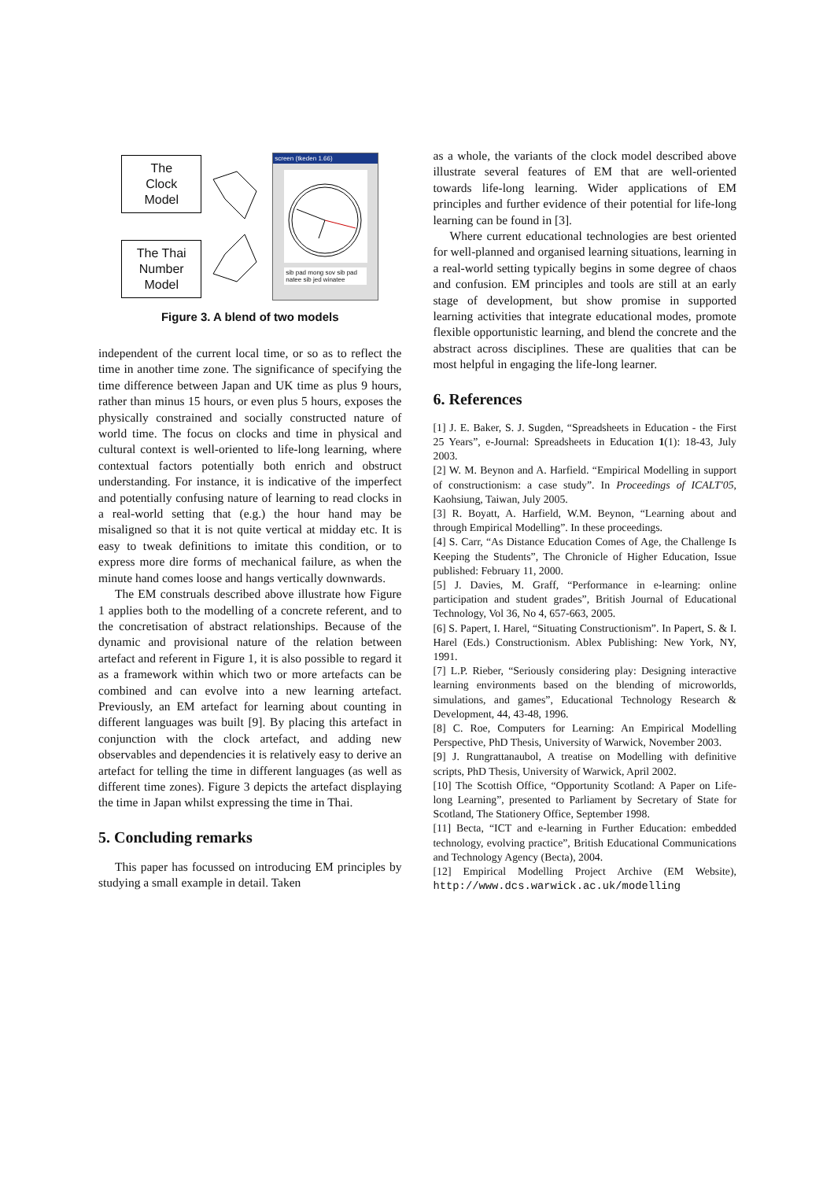The
Clock
Model
The Thai
Number
Model
screen (tkeden 1.66)
sib pad mong sov sib pad natee sib jed winatee
Figure 3. A blend of two models
independent of the current local time, or so as to reflect the time in another time zone. The significance of specifying the time difference between Japan and UK time as plus 9 hours, rather than minus 15 hours, or even plus 5 hours, exposes the physically constrained and socially constructed nature of world time. The focus on clocks and time in physical and cultural context is well-oriented to life-long learning, where contextual factors potentially both enrich and obstruct understanding. For instance, it is indicative of the imperfect and potentially confusing nature of learning to read clocks in a real-world setting that (e.g.) the hour hand may be misaligned so that it is not quite vertical at midday etc. It is easy to tweak definitions to imitate this condition, or to express more dire forms of mechanical failure, as when the minute hand comes loose and hangs vertically downwards.
The EM construals described above illustrate how Figure 1 applies both to the modelling of a concrete referent, and to the concretisation of abstract relationships. Because of the dynamic and provisional nature of the relation between artefact and referent in Figure 1, it is also possible to regard it as a framework within which two or more artefacts can be combined and can evolve into a new learning artefact. Previously, an EM artefact for learning about counting in different languages was built [9]. By placing this artefact in conjunction with the clock artefact, and adding new observables and dependencies it is relatively easy to derive an artefact for telling the time in different languages (as well as different time zones). Figure 3 depicts the artefact displaying the time in Japan whilst expressing the time in Thai.
5. Concluding remarks
This paper has focussed on introducing EM principles by studying a small example in detail. Taken
as a whole, the variants of the clock model described above illustrate several features of EM that are well-oriented towards life-long learning. Wider applications of EM principles and further evidence of their potential for life-long learning can be found in [3].
Where current educational technologies are best oriented for well-planned and organised learning situations, learning in a real-world setting typically begins in some degree of chaos and confusion. EM principles and tools are still at an early stage of development, but show promise in supported learning activities that integrate educational modes, promote flexible opportunistic learning, and blend the concrete and the abstract across disciplines. These are qualities that can be most helpful in engaging the life-long learner.
6. References
[1] J. E. Baker, S. J. Sugden, “Spreadsheets in Education - the First 25 Years”, e-Journal: Spreadsheets in Education 1(1): 18-43, July 2003.
[2] W. M. Beynon and A. Harfield. “Empirical Modelling in support of constructionism: a case study”. In Proceedings of ICALT'05, Kaohsiung, Taiwan, July 2005.
[3] R. Boyatt, A. Harfield, W.M. Beynon, “Learning about and through Empirical Modelling”. In these proceedings.
[4] S. Carr, “As Distance Education Comes of Age, the Challenge Is Keeping the Students”, The Chronicle of Higher Education, Issue published: February 11, 2000.
[5] J. Davies, M. Graff, “Performance in e-learning: online participation and student grades”, British Journal of Educational Technology, Vol 36, No 4, 657-663, 2005.
[6] S. Papert, I. Harel, “Situating Constructionism”. In Papert, S. & I. Harel (Eds.) Constructionism. Ablex Publishing: New York, NY, 1991.
[7] L.P. Rieber, “Seriously considering play: Designing interactive learning environments based on the blending of microworlds, simulations, and games”, Educational Technology Research & Development, 44, 43-48, 1996.
[8] C. Roe, Computers for Learning: An Empirical Modelling Perspective, PhD Thesis, University of Warwick, November 2003.
[9] J. Rungrattanaubol, A treatise on Modelling with definitive scripts, PhD Thesis, University of Warwick, April 2002.
[10] The Scottish Office, “Opportunity Scotland: A Paper on Life-long Learning”, presented to Parliament by Secretary of State for Scotland, The Stationery Office, September 1998.
[11] Becta, “ICT and e-learning in Further Education: embedded technology, evolving practice”, British Educational Communications and Technology Agency (Becta), 2004.
[12] Empirical Modelling Project Archive (EM Website), http://www.dcs.warwick.ac.uk/modelling